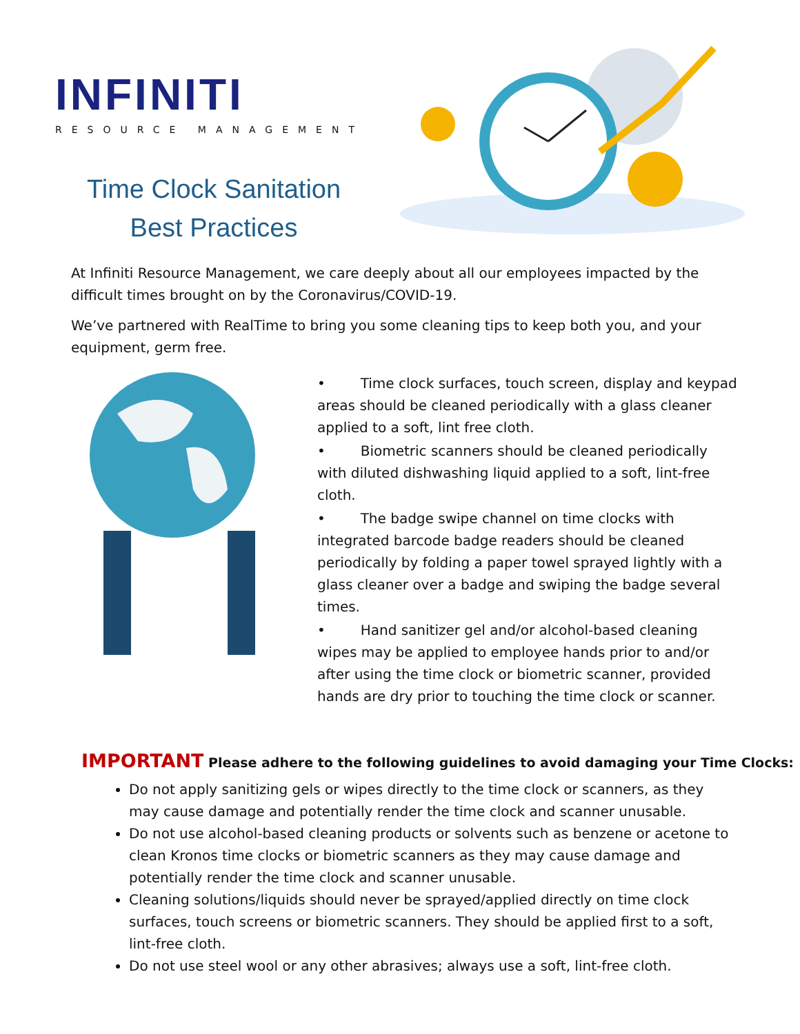INFINITI
RESOURCE MANAGEMENT
Time Clock Sanitation
Best Practices
At Infiniti Resource Management, we care deeply about all our employees impacted by the difficult times brought on by the Coronavirus/COVID-19.
We’ve partnered with RealTime to bring you some cleaning tips to keep both you, and your equipment, germ free.
• Time clock surfaces, touch screen, display and keypad areas should be cleaned periodically with a glass cleaner applied to a soft, lint free cloth.
• Biometric scanners should be cleaned periodically with diluted dishwashing liquid applied to a soft, lint-free cloth.
• The badge swipe channel on time clocks with integrated barcode badge readers should be cleaned periodically by folding a paper towel sprayed lightly with a glass cleaner over a badge and swiping the badge several times.
• Hand sanitizer gel and/or alcohol-based cleaning wipes may be applied to employee hands prior to and/or after using the time clock or biometric scanner, provided hands are dry prior to touching the time clock or scanner.
IMPORTANT Please adhere to the following guidelines to avoid damaging your Time Clocks:
Do not apply sanitizing gels or wipes directly to the time clock or scanners, as they may cause damage and potentially render the time clock and scanner unusable.
Do not use alcohol-based cleaning products or solvents such as benzene or acetone to clean Kronos time clocks or biometric scanners as they may cause damage and potentially render the time clock and scanner unusable.
Cleaning solutions/liquids should never be sprayed/applied directly on time clock surfaces, touch screens or biometric scanners. They should be applied first to a soft, lint-free cloth.
Do not use steel wool or any other abrasives; always use a soft, lint-free cloth.